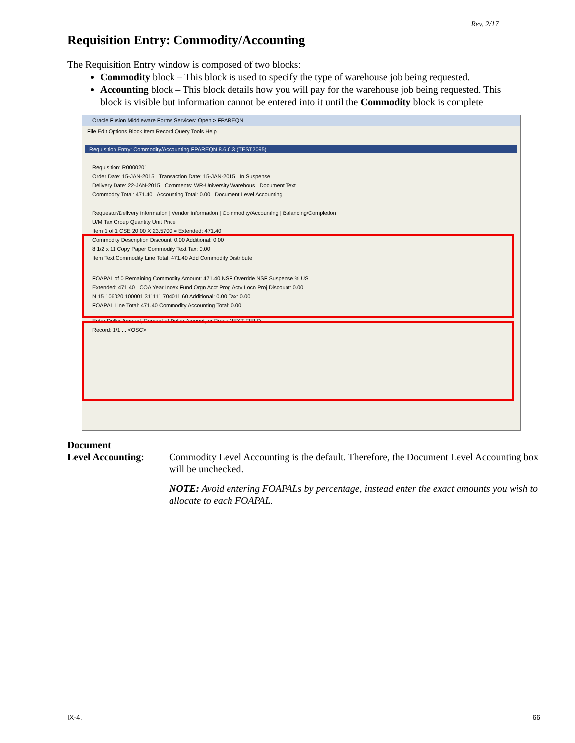Rev. 2/17
Requisition Entry: Commodity/Accounting
The Requisition Entry window is composed of two blocks:
Commodity block – This block is used to specify the type of warehouse job being requested.
Accounting block – This block details how you will pay for the warehouse job being requested. This block is visible but information cannot be entered into it until the Commodity block is complete
Oracle Fusion Middleware Forms Services: Open > FPAREQN
File Edit Options Block Item Record Query Tools Help
Requisition Entry: Commodity/Accounting FPAREQN 8.6.0.3 (TEST2095)
Requisition: R0000201
Order Date: 15-JAN-2015 Transaction Date: 15-JAN-2015 In Suspense
Delivery Date: 22-JAN-2015 Comments: WR-University Warehous Document Text
Commodity Total: 471.40 Accounting Total: 0.00 Document Level Accounting
Requestor/Delivery Information | Vendor Information | Commodity/Accounting | Balancing/Completion
U/M Tax Group Quantity Unit Price
Item 1 of 1 CSE 20.00 X 23.5700 = Extended: 471.40
Commodity Description Discount: 0.00 Additional: 0.00
8 1/2 x 11 Copy Paper Commodity Text Tax: 0.00
Item Text Commodity Line Total: 471.40 Add Commodity Distribute
FOAPAL of 0 Remaining Commodity Amount: 471.40 NSF Override NSF Suspense % US
Extended: 471.40 COA Year Index Fund Orgn Acct Prog Actv Locn Proj Discount: 0.00
N 15 106020 100001 311111 704011 60 Additional: 0.00 Tax: 0.00
FOAPAL Line Total: 471.40 Commodity Accounting Total: 0.00
Enter Dollar Amount, Percent of Dollar Amount, or Press NEXT FIELD.
Record: 1/1 ... <OSC>
Document
Level Accounting:
Commodity Level Accounting is the default. Therefore, the Document Level Accounting box will be unchecked.
NOTE: Avoid entering FOAPALs by percentage, instead enter the exact amounts you wish to allocate to each FOAPAL.
IX-4. 66